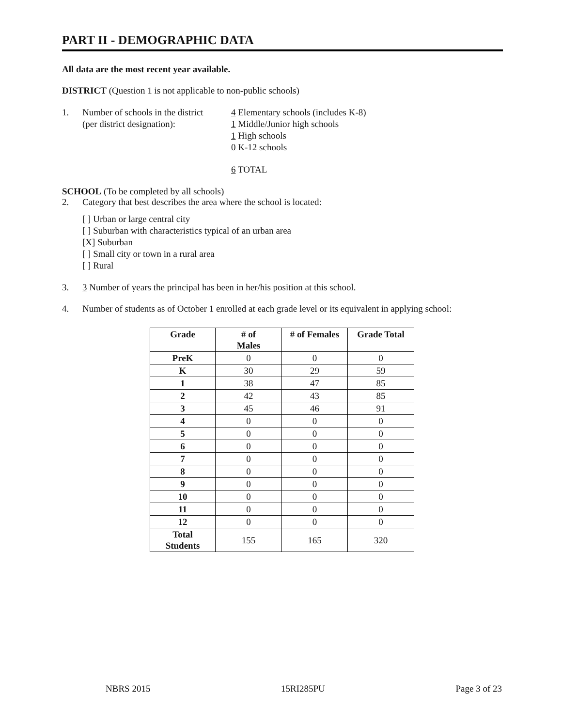PART II - DEMOGRAPHIC DATA
All data are the most recent year available.
DISTRICT (Question 1 is not applicable to non-public schools)
1. Number of schools in the district
(per district designation):
4 Elementary schools (includes K-8)
1 Middle/Junior high schools
1 High schools
0 K-12 schools
6 TOTAL
SCHOOL (To be completed by all schools)
2. Category that best describes the area where the school is located:
[ ] Urban or large central city
[ ] Suburban with characteristics typical of an urban area
[X] Suburban
[ ] Small city or town in a rural area
[ ] Rural
3. 3 Number of years the principal has been in her/his position at this school.
4. Number of students as of October 1 enrolled at each grade level or its equivalent in applying school:
| Grade | # of Males | # of Females | Grade Total |
| --- | --- | --- | --- |
| PreK | 0 | 0 | 0 |
| K | 30 | 29 | 59 |
| 1 | 38 | 47 | 85 |
| 2 | 42 | 43 | 85 |
| 3 | 45 | 46 | 91 |
| 4 | 0 | 0 | 0 |
| 5 | 0 | 0 | 0 |
| 6 | 0 | 0 | 0 |
| 7 | 0 | 0 | 0 |
| 8 | 0 | 0 | 0 |
| 9 | 0 | 0 | 0 |
| 10 | 0 | 0 | 0 |
| 11 | 0 | 0 | 0 |
| 12 | 0 | 0 | 0 |
| Total Students | 155 | 165 | 320 |
NBRS 2015 15RI285PU Page 3 of 23